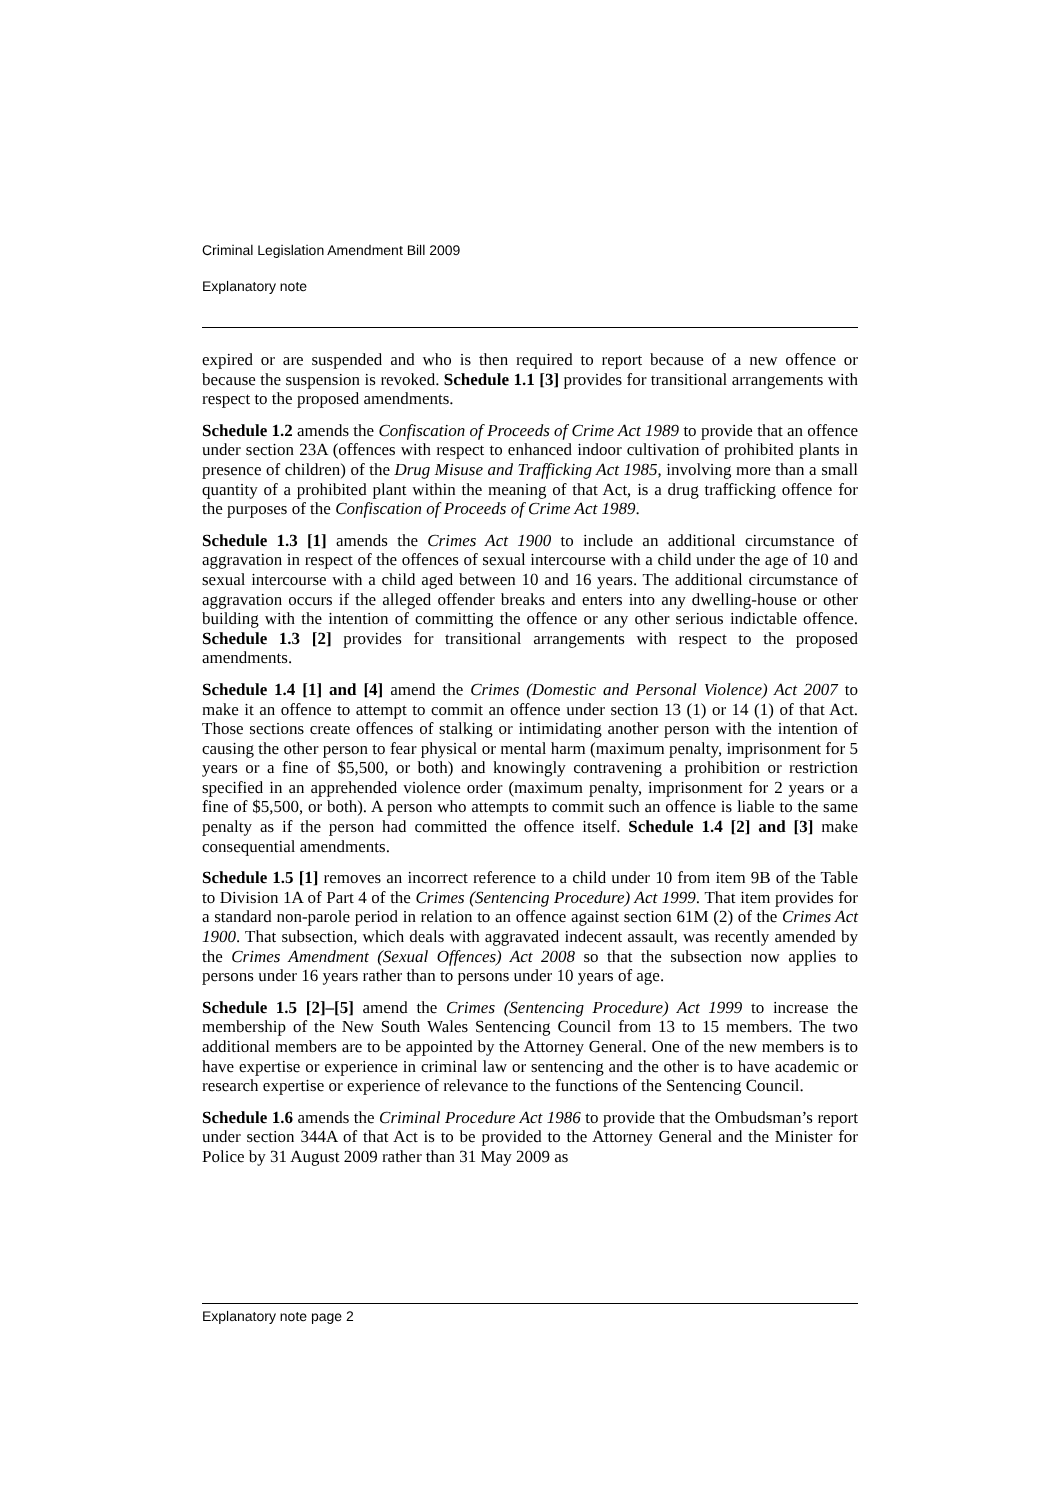Criminal Legislation Amendment Bill 2009
Explanatory note
expired or are suspended and who is then required to report because of a new offence or because the suspension is revoked. Schedule 1.1 [3] provides for transitional arrangements with respect to the proposed amendments.
Schedule 1.2 amends the Confiscation of Proceeds of Crime Act 1989 to provide that an offence under section 23A (offences with respect to enhanced indoor cultivation of prohibited plants in presence of children) of the Drug Misuse and Trafficking Act 1985, involving more than a small quantity of a prohibited plant within the meaning of that Act, is a drug trafficking offence for the purposes of the Confiscation of Proceeds of Crime Act 1989.
Schedule 1.3 [1] amends the Crimes Act 1900 to include an additional circumstance of aggravation in respect of the offences of sexual intercourse with a child under the age of 10 and sexual intercourse with a child aged between 10 and 16 years. The additional circumstance of aggravation occurs if the alleged offender breaks and enters into any dwelling-house or other building with the intention of committing the offence or any other serious indictable offence. Schedule 1.3 [2] provides for transitional arrangements with respect to the proposed amendments.
Schedule 1.4 [1] and [4] amend the Crimes (Domestic and Personal Violence) Act 2007 to make it an offence to attempt to commit an offence under section 13 (1) or 14 (1) of that Act. Those sections create offences of stalking or intimidating another person with the intention of causing the other person to fear physical or mental harm (maximum penalty, imprisonment for 5 years or a fine of $5,500, or both) and knowingly contravening a prohibition or restriction specified in an apprehended violence order (maximum penalty, imprisonment for 2 years or a fine of $5,500, or both). A person who attempts to commit such an offence is liable to the same penalty as if the person had committed the offence itself. Schedule 1.4 [2] and [3] make consequential amendments.
Schedule 1.5 [1] removes an incorrect reference to a child under 10 from item 9B of the Table to Division 1A of Part 4 of the Crimes (Sentencing Procedure) Act 1999. That item provides for a standard non-parole period in relation to an offence against section 61M (2) of the Crimes Act 1900. That subsection, which deals with aggravated indecent assault, was recently amended by the Crimes Amendment (Sexual Offences) Act 2008 so that the subsection now applies to persons under 16 years rather than to persons under 10 years of age.
Schedule 1.5 [2]–[5] amend the Crimes (Sentencing Procedure) Act 1999 to increase the membership of the New South Wales Sentencing Council from 13 to 15 members. The two additional members are to be appointed by the Attorney General. One of the new members is to have expertise or experience in criminal law or sentencing and the other is to have academic or research expertise or experience of relevance to the functions of the Sentencing Council.
Schedule 1.6 amends the Criminal Procedure Act 1986 to provide that the Ombudsman’s report under section 344A of that Act is to be provided to the Attorney General and the Minister for Police by 31 August 2009 rather than 31 May 2009 as
Explanatory note page 2